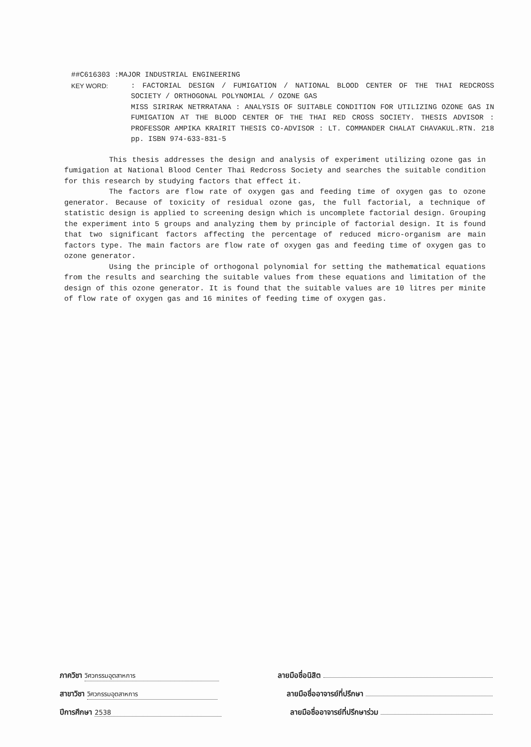##C616303 :MAJOR INDUSTRIAL ENGINEERING
KEY WORD: : FACTORIAL DESIGN / FUMIGATION / NATIONAL BLOOD CENTER OF THE THAI REDCROSS SOCIETY / ORTHOGONAL POLYNOMIAL / OZONE GAS
MISS SIRIRAK NETRRATANA : ANALYSIS OF SUITABLE CONDITION FOR UTILIZING OZONE GAS IN FUMIGATION AT THE BLOOD CENTER OF THE THAI RED CROSS SOCIETY. THESIS ADVISOR : PROFESSOR AMPIKA KRAIRIT THESIS CO-ADVISOR : LT. COMMANDER CHALAT CHAVAKUL.RTN. 218 pp. ISBN 974-633-831-5
This thesis addresses the design and analysis of experiment utilizing ozone gas in fumigation at National Blood Center Thai Redcross Society and searches the suitable condition for this research by studying factors that effect it.
The factors are flow rate of oxygen gas and feeding time of oxygen gas to ozone generator. Because of toxicity of residual ozone gas, the full factorial, a technique of statistic design is applied to screening design which is uncomplete factorial design. Grouping the experiment into 5 groups and analyzing them by principle of factorial design. It is found that two significant factors affecting the percentage of reduced micro-organism are main factors type. The main factors are flow rate of oxygen gas and feeding time of oxygen gas to ozone generator.
Using the principle of orthogonal polynomial for setting the mathematical equations from the results and searching the suitable values from these equations and limitation of the design of this ozone generator. It is found that the suitable values are 10 litres per minite of flow rate of oxygen gas and 16 minites of feeding time of oxygen gas.
ภาควิชา วิศวกรรมอุตสาหการ
ลายมือชื่อนิสิต
สาขาวิชา วิศวกรรมอุตสาหการ
ลายมือชื่ออาจารย์ที่ปรึกษา
ปีการศึกษา 2538
ลายมือชื่ออาจารย์ที่ปรึกษาร่วม